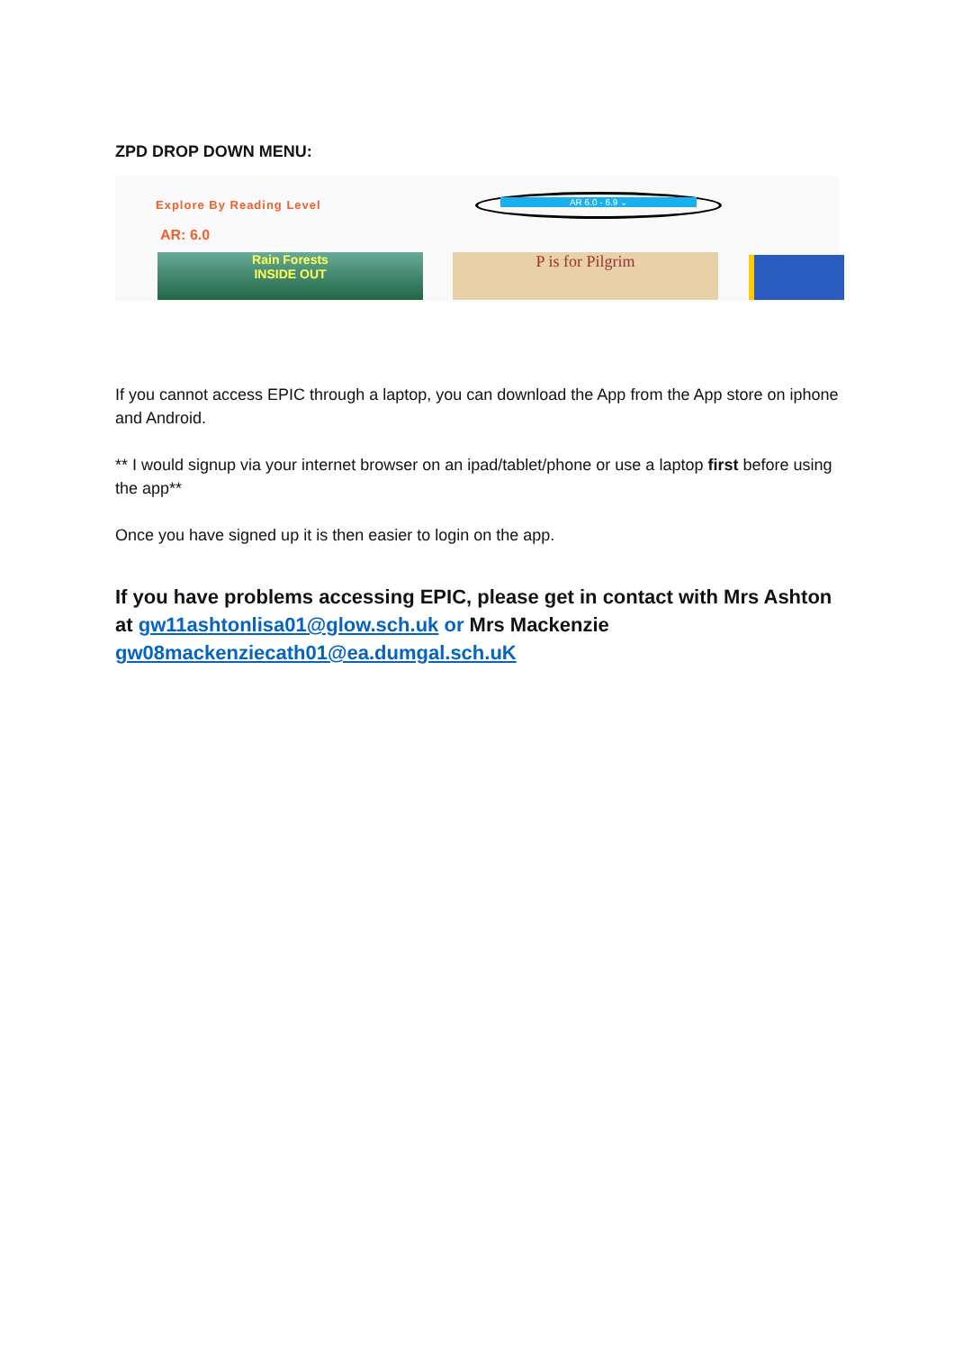ZPD DROP DOWN MENU:
Explore By Reading Level AR 6.0 - 6.9 ⌄
AR: 6.0
Rain Forests
INSIDE OUT
P is for Pilgrim
If you cannot access EPIC through a laptop, you can download the App from the App store on iphone and Android.
** I would signup via your internet browser on an ipad/tablet/phone or use a laptop first before using the app**
Once you have signed up it is then easier to login on the app.
If you have problems accessing EPIC, please get in contact with Mrs Ashton at gw11ashtonlisa01@glow.sch.uk or Mrs Mackenzie gw08mackenziecath01@ea.dumgal.sch.uK